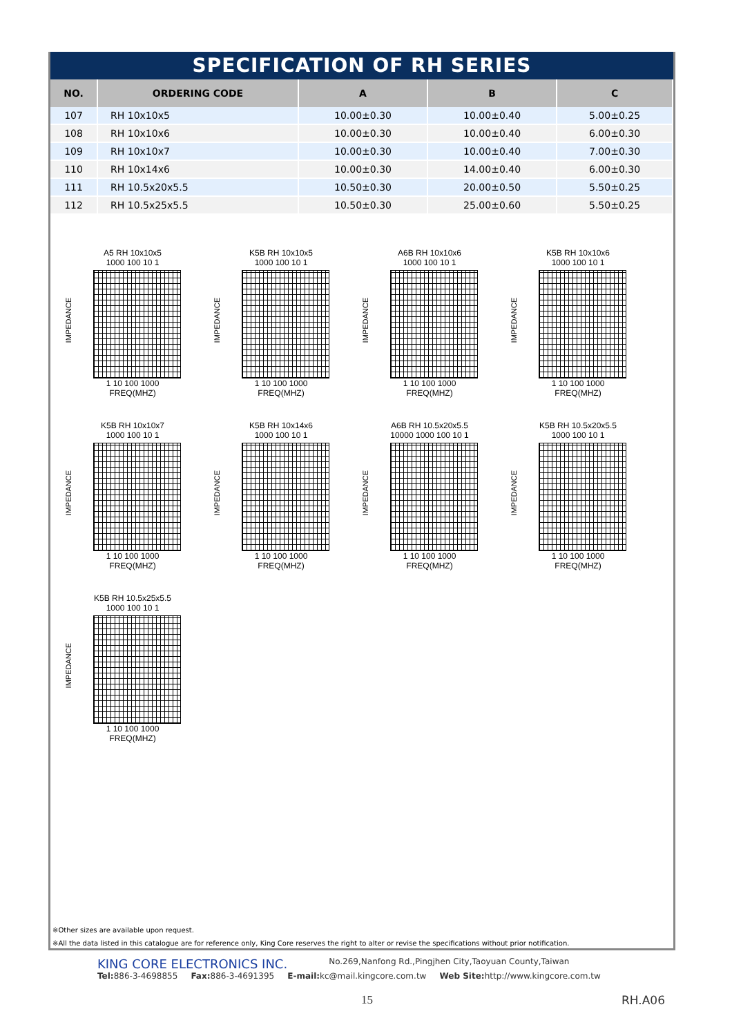SPECIFICATION OF RH SERIES
| NO. | ORDERING CODE | A | B | C |
| --- | --- | --- | --- | --- |
| 107 | RH 10x10x5 | 10.00±0.30 | 10.00±0.40 | 5.00±0.25 |
| 108 | RH 10x10x6 | 10.00±0.30 | 10.00±0.40 | 6.00±0.30 |
| 109 | RH 10x10x7 | 10.00±0.30 | 10.00±0.40 | 7.00±0.30 |
| 110 | RH 10x14x6 | 10.00±0.30 | 14.00±0.40 | 6.00±0.30 |
| 111 | RH 10.5x20x5.5 | 10.50±0.30 | 20.00±0.50 | 5.50±0.25 |
| 112 | RH 10.5x25x5.5 | 10.50±0.30 | 25.00±0.60 | 5.50±0.25 |
IMPEDANCE
A5 RH 10x10x5
1000 100 10 1
1 10 100 1000
FREQ(MHZ)
IMPEDANCE
K5B RH 10x10x5
1000 100 10 1
1 10 100 1000
FREQ(MHZ)
IMPEDANCE
A6B RH 10x10x6
1000 100 10 1
1 10 100 1000
FREQ(MHZ)
IMPEDANCE
K5B RH 10x10x6
1000 100 10 1
1 10 100 1000
FREQ(MHZ)
IMPEDANCE
K5B RH 10x10x7
1000 100 10 1
1 10 100 1000
FREQ(MHZ)
IMPEDANCE
K5B RH 10x14x6
1000 100 10 1
1 10 100 1000
FREQ(MHZ)
IMPEDANCE
A6B RH 10.5x20x5.5
10000 1000 100 10 1
1 10 100 1000
FREQ(MHZ)
IMPEDANCE
K5B RH 10.5x20x5.5
1000 100 10 1
1 10 100 1000
FREQ(MHZ)
IMPEDANCE
K5B RH 10.5x25x5.5
1000 100 10 1
1 10 100 1000
FREQ(MHZ)
※Other sizes are available upon request.
※All the data listed in this catalogue are for reference only, King Core reserves the right to alter or revise the specifications without prior notification.
KING CORE ELECTRONICS INC. No.269,Nanfong Rd.,Pingjhen City,Taoyuan County,Taiwan
Tel: 886-3-4698855 Fax: 886-3-4691395 E-mail: kc@mail.kingcore.com.tw Web Site: http://www.kingcore.com.tw
15 RH.A06